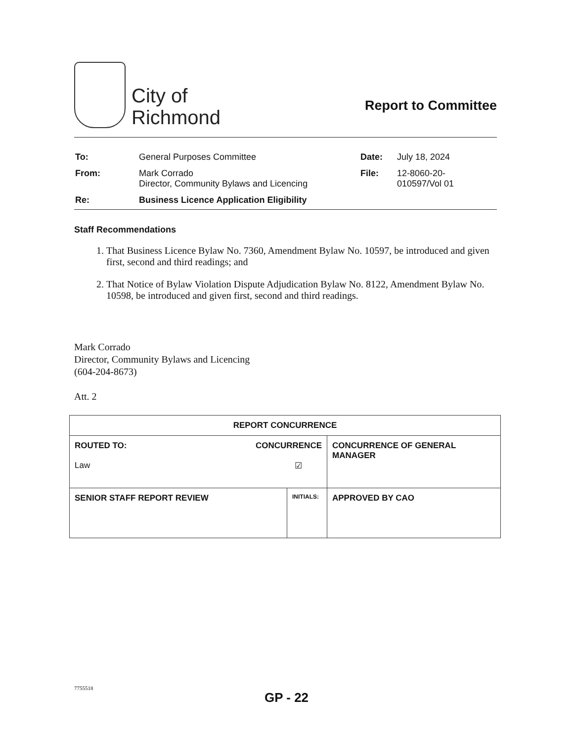City of
Richmond
Report to Committee
| To: | General Purposes Committee | Date: | July 18, 2024 |
| From: | Mark Corrado Director, Community Bylaws and Licencing | File: | 12-8060-20- 010597/Vol 01 |
| Re: | Business Licence Application Eligibility | | |
Staff Recommendations
1. That Business Licence Bylaw No. 7360, Amendment Bylaw No. 10597, be introduced and given first, second and third readings; and
2. That Notice of Bylaw Violation Dispute Adjudication Bylaw No. 8122, Amendment Bylaw No. 10598, be introduced and given first, second and third readings.
Mark Corrado
Director, Community Bylaws and Licencing
(604-204-8673)
Att. 2
| REPORT CONCURRENCE | | |
| --- | --- | --- |
| ROUTED TO: CONCURRENCE Law ☑ | | CONCURRENCE OF GENERAL MANAGER |
| SENIOR STAFF REPORT REVIEW | INITIALS: | APPROVED BY CAO |
7755518
GP - 22